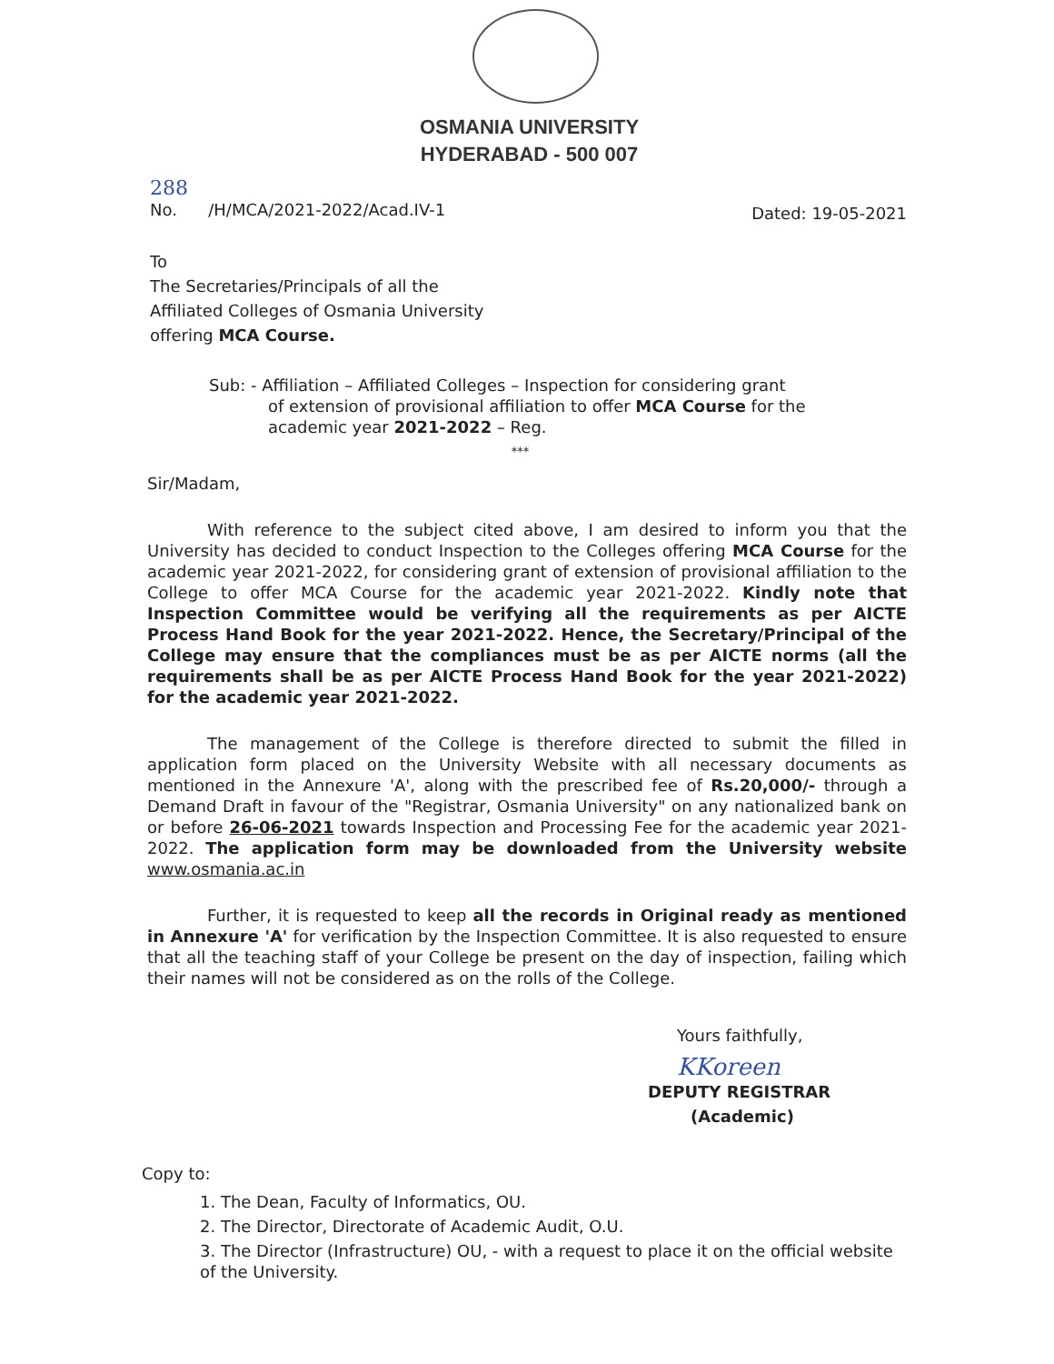OSMANIA UNIVERSITY
HYDERABAD - 500 007
288
No. /H/MCA/2021-2022/Acad.IV-1
Dated: 19-05-2021
To
The Secretaries/Principals of all the
Affiliated Colleges of Osmania University
offering MCA Course.
Sub: - Affiliation – Affiliated Colleges – Inspection for considering grant
of extension of provisional affiliation to offer MCA Course for the academic year 2021-2022 – Reg.
***
Sir/Madam,
With reference to the subject cited above, I am desired to inform you that the University has decided to conduct Inspection to the Colleges offering MCA Course for the academic year 2021-2022, for considering grant of extension of provisional affiliation to the College to offer MCA Course for the academic year 2021-2022. Kindly note that Inspection Committee would be verifying all the requirements as per AICTE Process Hand Book for the year 2021-2022. Hence, the Secretary/Principal of the College may ensure that the compliances must be as per AICTE norms (all the requirements shall be as per AICTE Process Hand Book for the year 2021-2022) for the academic year 2021-2022.
The management of the College is therefore directed to submit the filled in application form placed on the University Website with all necessary documents as mentioned in the Annexure 'A', along with the prescribed fee of Rs.20,000/- through a Demand Draft in favour of the "Registrar, Osmania University" on any nationalized bank on or before 26-06-2021 towards Inspection and Processing Fee for the academic year 2021-2022. The application form may be downloaded from the University website www.osmania.ac.in
Further, it is requested to keep all the records in Original ready as mentioned in Annexure 'A' for verification by the Inspection Committee. It is also requested to ensure that all the teaching staff of your College be present on the day of inspection, failing which their names will not be considered as on the rolls of the College.
Yours faithfully,
KKoreen
DEPUTY REGISTRAR
(Academic)
Copy to:
1. The Dean, Faculty of Informatics, OU.
2. The Director, Directorate of Academic Audit, O.U.
3. The Director (Infrastructure) OU, - with a request to place it on the official website of the University.